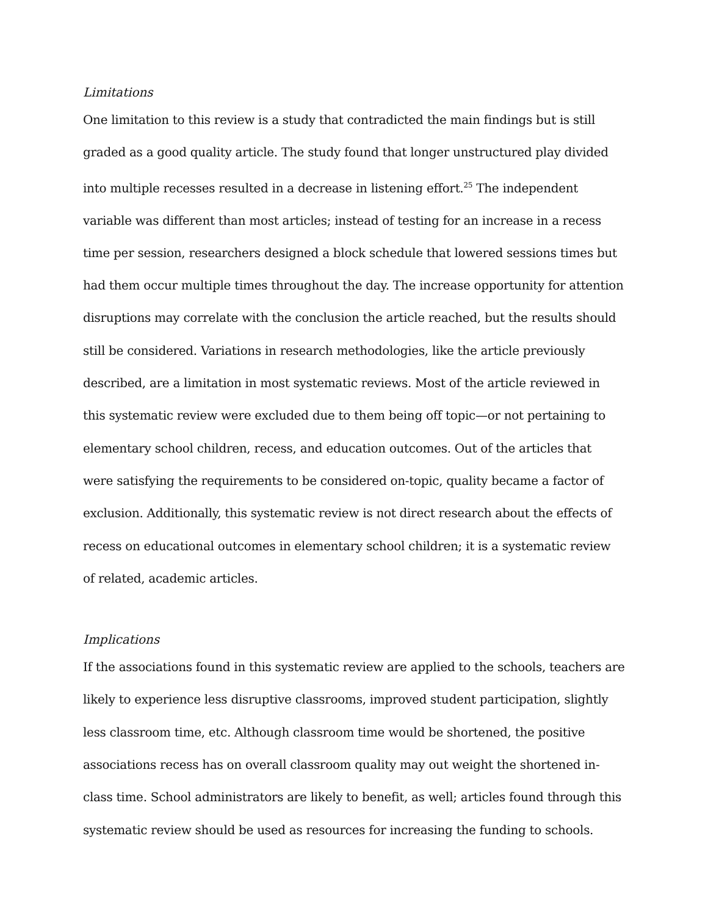Limitations
One limitation to this review is a study that contradicted the main findings but is still graded as a good quality article. The study found that longer unstructured play divided into multiple recesses resulted in a decrease in listening effort.<sup>25</sup> The independent variable was different than most articles; instead of testing for an increase in a recess time per session, researchers designed a block schedule that lowered sessions times but had them occur multiple times throughout the day. The increase opportunity for attention disruptions may correlate with the conclusion the article reached, but the results should still be considered. Variations in research methodologies, like the article previously described, are a limitation in most systematic reviews. Most of the article reviewed in this systematic review were excluded due to them being off topic—or not pertaining to elementary school children, recess, and education outcomes. Out of the articles that were satisfying the requirements to be considered on-topic, quality became a factor of exclusion. Additionally, this systematic review is not direct research about the effects of recess on educational outcomes in elementary school children; it is a systematic review of related, academic articles.
Implications
If the associations found in this systematic review are applied to the schools, teachers are likely to experience less disruptive classrooms, improved student participation, slightly less classroom time, etc. Although classroom time would be shortened, the positive associations recess has on overall classroom quality may out weight the shortened in-class time. School administrators are likely to benefit, as well; articles found through this systematic review should be used as resources for increasing the funding to schools.